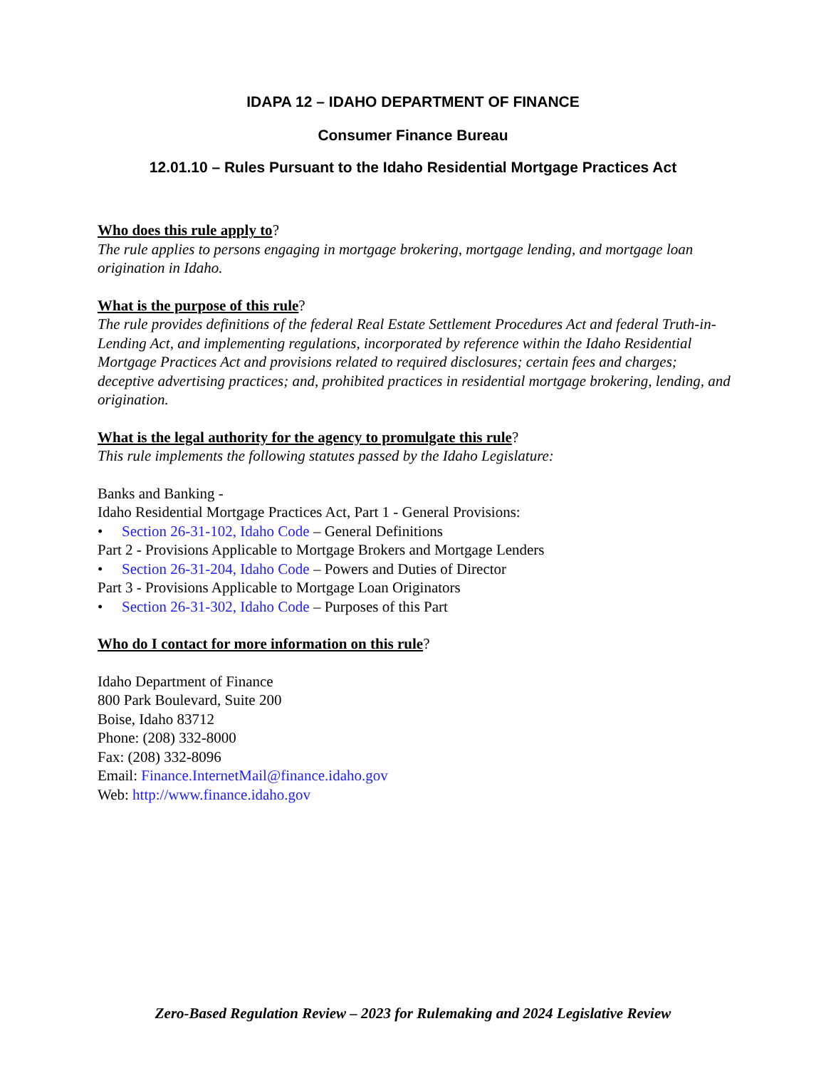IDAPA 12 – IDAHO DEPARTMENT OF FINANCE
Consumer Finance Bureau
12.01.10 – Rules Pursuant to the Idaho Residential Mortgage Practices Act
Who does this rule apply to?
The rule applies to persons engaging in mortgage brokering, mortgage lending, and mortgage loan origination in Idaho.
What is the purpose of this rule?
The rule provides definitions of the federal Real Estate Settlement Procedures Act and federal Truth-in-Lending Act, and implementing regulations, incorporated by reference within the Idaho Residential Mortgage Practices Act and provisions related to required disclosures; certain fees and charges; deceptive advertising practices; and, prohibited practices in residential mortgage brokering, lending, and origination.
What is the legal authority for the agency to promulgate this rule?
This rule implements the following statutes passed by the Idaho Legislature:
Banks and Banking -
Idaho Residential Mortgage Practices Act, Part 1 - General Provisions:
• Section 26-31-102, Idaho Code – General Definitions
Part 2 - Provisions Applicable to Mortgage Brokers and Mortgage Lenders
• Section 26-31-204, Idaho Code – Powers and Duties of Director
Part 3 - Provisions Applicable to Mortgage Loan Originators
• Section 26-31-302, Idaho Code – Purposes of this Part
Who do I contact for more information on this rule?
Idaho Department of Finance
800 Park Boulevard, Suite 200
Boise, Idaho 83712
Phone: (208) 332-8000
Fax: (208) 332-8096
Email: Finance.InternetMail@finance.idaho.gov
Web: http://www.finance.idaho.gov
Zero-Based Regulation Review – 2023 for Rulemaking and 2024 Legislative Review